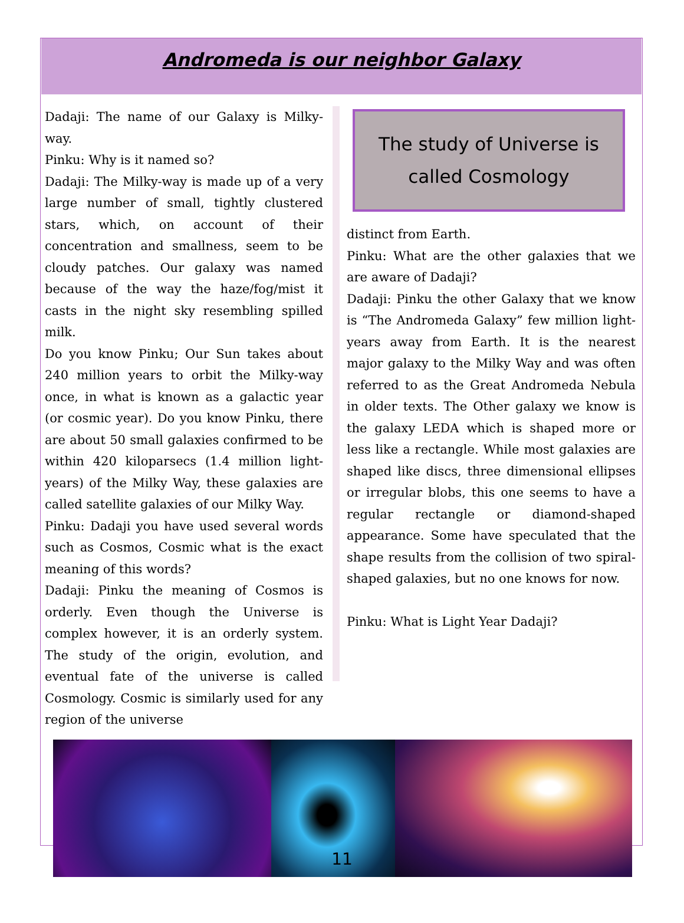Andromeda is our neighbor Galaxy
Dadaji: The name of our Galaxy is Milky-way.
Pinku: Why is it named so?
Dadaji: The Milky-way is made up of a very large number of small, tightly clustered stars, which, on account of their concentration and smallness, seem to be cloudy patches. Our galaxy was named because of the way the haze/fog/mist it casts in the night sky resembling spilled milk.
Do you know Pinku; Our Sun takes about 240 million years to orbit the Milky-way once, in what is known as a galactic year (or cosmic year). Do you know Pinku, there are about 50 small galaxies confirmed to be within 420 kiloparsecs (1.4 million light-years) of the Milky Way, these galaxies are called satellite galaxies of our Milky Way.
Pinku: Dadaji you have used several words such as Cosmos, Cosmic what is the exact meaning of this words?
Dadaji: Pinku the meaning of Cosmos is orderly. Even though the Universe is complex however, it is an orderly system. The study of the origin, evolution, and eventual fate of the universe is called Cosmology. Cosmic is similarly used for any region of the universe
The study of Universe is called Cosmology
distinct from Earth.
Pinku: What are the other galaxies that we are aware of Dadaji?
Dadaji: Pinku the other Galaxy that we know is “The Andromeda Galaxy” few million light-years away from Earth. It is the nearest major galaxy to the Milky Way and was often referred to as the Great Andromeda Nebula in older texts. The Other galaxy we know is the galaxy LEDA which is shaped more or less like a rectangle. While most galaxies are shaped like discs, three dimensional ellipses or irregular blobs, this one seems to have a regular rectangle or diamond-shaped appearance. Some have speculated that the shape results from the collision of two spiral-shaped galaxies, but no one knows for now.
Pinku: What is Light Year Dadaji?
11